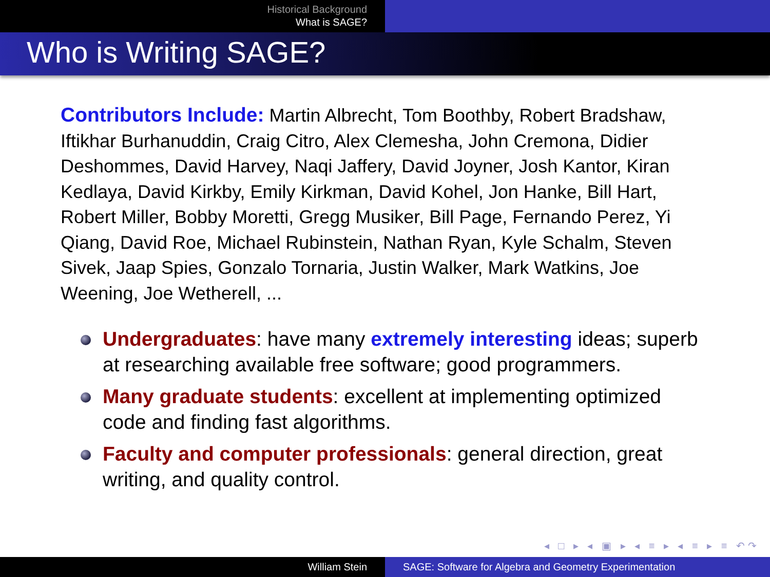Historical Background
What is SAGE?
Who is Writing SAGE?
Contributors Include: Martin Albrecht, Tom Boothby, Robert Bradshaw, Iftikhar Burhanuddin, Craig Citro, Alex Clemesha, John Cremona, Didier Deshommes, David Harvey, Naqi Jaffery, David Joyner, Josh Kantor, Kiran Kedlaya, David Kirkby, Emily Kirkman, David Kohel, Jon Hanke, Bill Hart, Robert Miller, Bobby Moretti, Gregg Musiker, Bill Page, Fernando Perez, Yi Qiang, David Roe, Michael Rubinstein, Nathan Ryan, Kyle Schalm, Steven Sivek, Jaap Spies, Gonzalo Tornaria, Justin Walker, Mark Watkins, Joe Weening, Joe Wetherell, ...
Undergraduates: have many extremely interesting ideas; superb at researching available free software; good programmers.
Many graduate students: excellent at implementing optimized code and finding fast algorithms.
Faculty and computer professionals: general direction, great writing, and quality control.
◂ □ ▸ ◂ ▣ ▸ ◂ ≡ ▸ ◂ ≡ ▸ ≡ ↶↷
William Stein SAGE: Software for Algebra and Geometry Experimentation